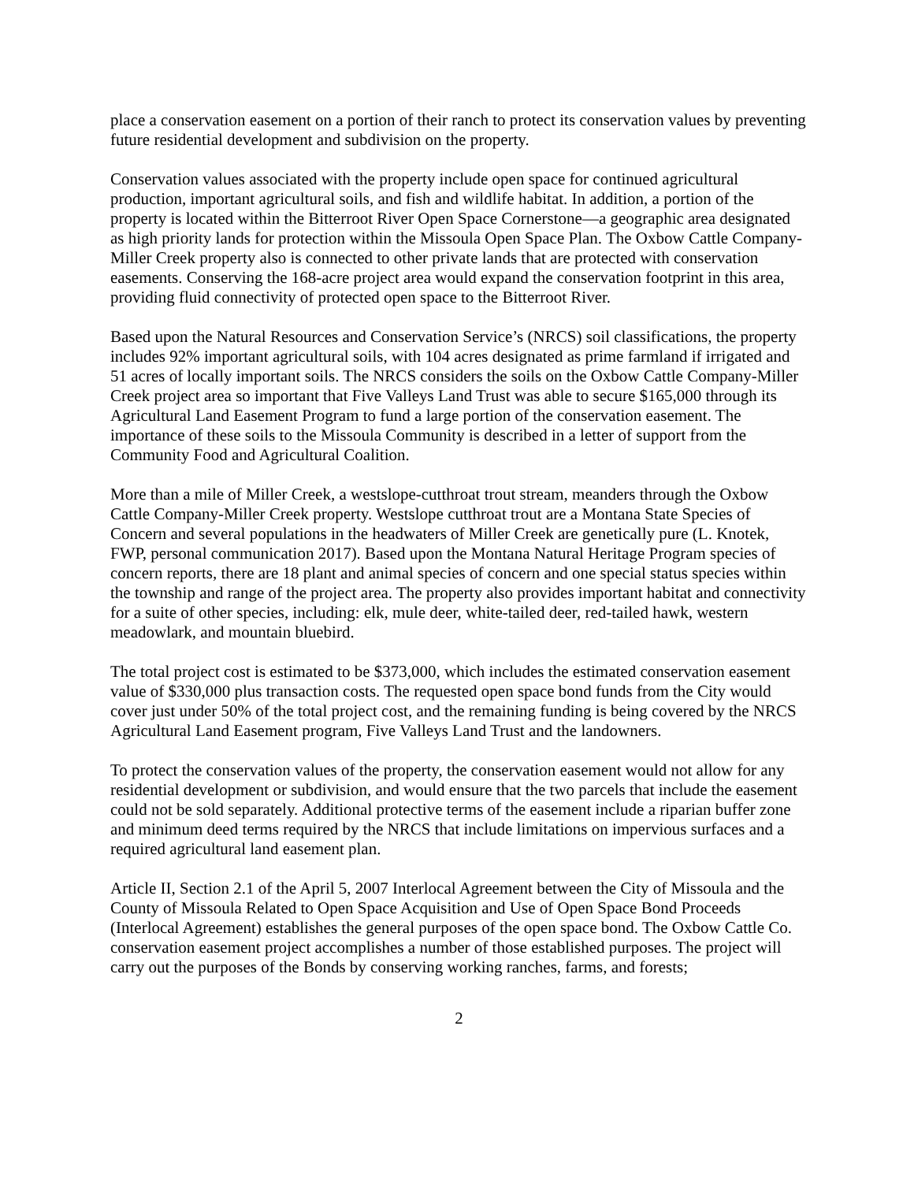place a conservation easement on a portion of their ranch to protect its conservation values by preventing future residential development and subdivision on the property.
Conservation values associated with the property include open space for continued agricultural production, important agricultural soils, and fish and wildlife habitat. In addition, a portion of the property is located within the Bitterroot River Open Space Cornerstone—a geographic area designated as high priority lands for protection within the Missoula Open Space Plan. The Oxbow Cattle Company-Miller Creek property also is connected to other private lands that are protected with conservation easements. Conserving the 168-acre project area would expand the conservation footprint in this area, providing fluid connectivity of protected open space to the Bitterroot River.
Based upon the Natural Resources and Conservation Service’s (NRCS) soil classifications, the property includes 92% important agricultural soils, with 104 acres designated as prime farmland if irrigated and 51 acres of locally important soils. The NRCS considers the soils on the Oxbow Cattle Company-Miller Creek project area so important that Five Valleys Land Trust was able to secure $165,000 through its Agricultural Land Easement Program to fund a large portion of the conservation easement. The importance of these soils to the Missoula Community is described in a letter of support from the Community Food and Agricultural Coalition.
More than a mile of Miller Creek, a westslope-cutthroat trout stream, meanders through the Oxbow Cattle Company-Miller Creek property. Westslope cutthroat trout are a Montana State Species of Concern and several populations in the headwaters of Miller Creek are genetically pure (L. Knotek, FWP, personal communication 2017). Based upon the Montana Natural Heritage Program species of concern reports, there are 18 plant and animal species of concern and one special status species within the township and range of the project area. The property also provides important habitat and connectivity for a suite of other species, including: elk, mule deer, white-tailed deer, red-tailed hawk, western meadowlark, and mountain bluebird.
The total project cost is estimated to be $373,000, which includes the estimated conservation easement value of $330,000 plus transaction costs. The requested open space bond funds from the City would cover just under 50% of the total project cost, and the remaining funding is being covered by the NRCS Agricultural Land Easement program, Five Valleys Land Trust and the landowners.
To protect the conservation values of the property, the conservation easement would not allow for any residential development or subdivision, and would ensure that the two parcels that include the easement could not be sold separately. Additional protective terms of the easement include a riparian buffer zone and minimum deed terms required by the NRCS that include limitations on impervious surfaces and a required agricultural land easement plan.
Article II, Section 2.1 of the April 5, 2007 Interlocal Agreement between the City of Missoula and the County of Missoula Related to Open Space Acquisition and Use of Open Space Bond Proceeds (Interlocal Agreement) establishes the general purposes of the open space bond. The Oxbow Cattle Co. conservation easement project accomplishes a number of those established purposes. The project will carry out the purposes of the Bonds by conserving working ranches, farms, and forests;
2